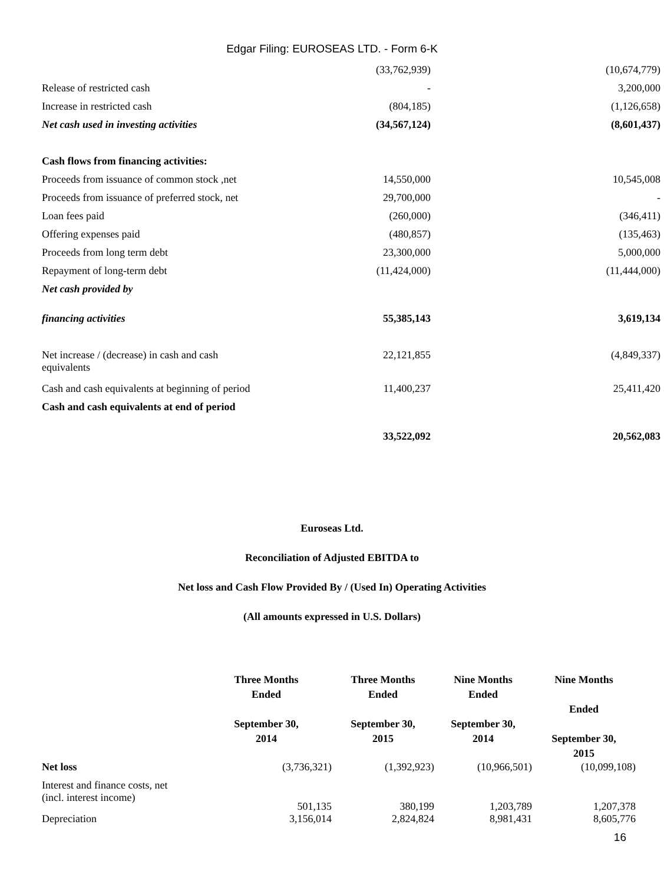Edgar Filing: EUROSEAS LTD. - Form 6-K
| | (33,762,939) | (10,674,779) |
| Release of restricted cash | - | 3,200,000 |
| Increase in restricted cash | (804,185) | (1,126,658) |
| Net cash used in investing activities | (34,567,124) | (8,601,437) |
| Cash flows from financing activities: | | |
| Proceeds from issuance of common stock ,net | 14,550,000 | 10,545,008 |
| Proceeds from issuance of preferred stock, net | 29,700,000 | - |
| Loan fees paid | (260,000) | (346,411) |
| Offering expenses paid | (480,857) | (135,463) |
| Proceeds from long term debt | 23,300,000 | 5,000,000 |
| Repayment of long-term debt | (11,424,000) | (11,444,000) |
| Net cash provided by | | |
| financing activities | 55,385,143 | 3,619,134 |
| Net increase / (decrease) in cash and cash equivalents | 22,121,855 | (4,849,337) |
| Cash and cash equivalents at beginning of period | 11,400,237 | 25,411,420 |
| Cash and cash equivalents at end of period | | |
| | 33,522,092 | 20,562,083 |
Euroseas Ltd.
Reconciliation of Adjusted EBITDA to
Net loss and Cash Flow Provided By / (Used In) Operating Activities
(All amounts expressed in U.S. Dollars)
| | Three Months Ended September 30, 2014 | Three Months Ended September 30, 2015 | Nine Months Ended September 30, 2014 | Nine Months Ended September 30, 2015 |
| --- | --- | --- | --- | --- |
| Net loss | (3,736,321) | (1,392,923) | (10,966,501) | (10,099,108) |
| Interest and finance costs, net (incl. interest income) | 501,135 | 380,199 | 1,203,789 | 1,207,378 |
| Depreciation | 3,156,014 | 2,824,824 | 8,981,431 | 8,605,776 |
16